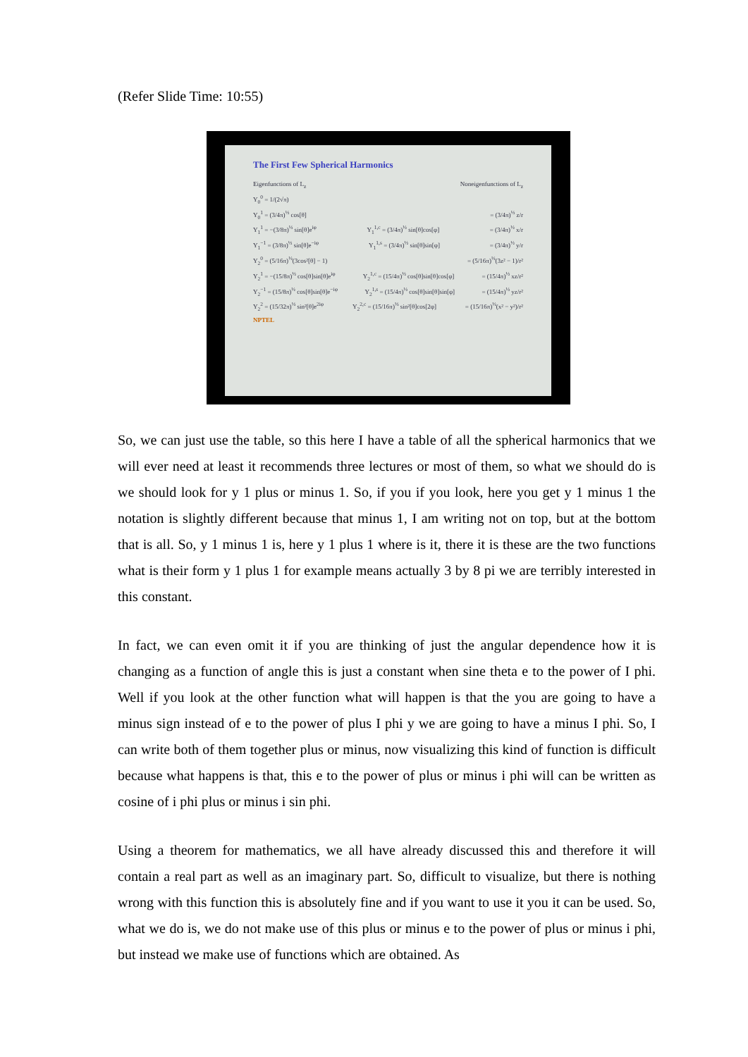(Refer Slide Time: 10:55)
The First Few Spherical Harmonics
Eigenfunctions of L<sub>z</sub> Noneigenfunctions of L<sub>z</sub>
Y<sub>0</sub><sup>0</sup> = 1/(2√π)
Y<sub>0</sub><sup>1</sup> = (3/4π)<sup>½</sup> cos[θ] = (3/4π)<sup>½</sup> z/r
Y<sub>1</sub><sup>1</sup> = −(3/8π)<sup>½</sup> sin[θ]e<sup>iφ</sup> Y<sub>1</sub><sup>1,c</sup> = (3/4π)<sup>½</sup> sin[θ]cos[φ] = (3/4π)<sup>½</sup> x/r
Y<sub>1</sub><sup>−1</sup> = (3/8π)<sup>½</sup> sin[θ]e<sup>−iφ</sup> Y<sub>1</sub><sup>1,s</sup> = (3/4π)<sup>½</sup> sin[θ]sin[φ] = (3/4π)<sup>½</sup> y/r
Y<sub>2</sub><sup>0</sup> = (5/16π)<sup>½</sup>(3cos²[θ] − 1) = (5/16π)<sup>½</sup>(3z² − 1)/r²
Y<sub>2</sub><sup>1</sup> = −(15/8π)<sup>½</sup> cos[θ]sin[θ]e<sup>iφ</sup> Y<sub>2</sub><sup>1,c</sup> = (15/4π)<sup>½</sup> cos[θ]sin[θ]cos[φ] = (15/4π)<sup>½</sup> xz/r²
Y<sub>2</sub><sup>−1</sup> = (15/8π)<sup>½</sup> cos[θ]sin[θ]e<sup>−iφ</sup> Y<sub>2</sub><sup>1,s</sup> = (15/4π)<sup>½</sup> cos[θ]sin[θ]sin[φ] = (15/4π)<sup>½</sup> yz/r²
Y<sub>2</sub><sup>2</sup> = (15/32π)<sup>½</sup> sin²[θ]e<sup>2iφ</sup> Y<sub>2</sub><sup>2,c</sup> = (15/16π)<sup>½</sup> sin²[θ]cos[2φ] = (15/16π)<sup>½</sup>(x² − y²)/r²
NPTEL
So, we can just use the table, so this here I have a table of all the spherical harmonics that we will ever need at least it recommends three lectures or most of them, so what we should do is we should look for y 1 plus or minus 1. So, if you if you look, here you get y 1 minus 1 the notation is slightly different because that minus 1, I am writing not on top, but at the bottom that is all. So, y 1 minus 1 is, here y 1 plus 1 where is it, there it is these are the two functions what is their form y 1 plus 1 for example means actually 3 by 8 pi we are terribly interested in this constant.
In fact, we can even omit it if you are thinking of just the angular dependence how it is changing as a function of angle this is just a constant when sine theta e to the power of I phi. Well if you look at the other function what will happen is that the you are going to have a minus sign instead of e to the power of plus I phi y we are going to have a minus I phi. So, I can write both of them together plus or minus, now visualizing this kind of function is difficult because what happens is that, this e to the power of plus or minus i phi will can be written as cosine of i phi plus or minus i sin phi.
Using a theorem for mathematics, we all have already discussed this and therefore it will contain a real part as well as an imaginary part. So, difficult to visualize, but there is nothing wrong with this function this is absolutely fine and if you want to use it you it can be used. So, what we do is, we do not make use of this plus or minus e to the power of plus or minus i phi, but instead we make use of functions which are obtained. As